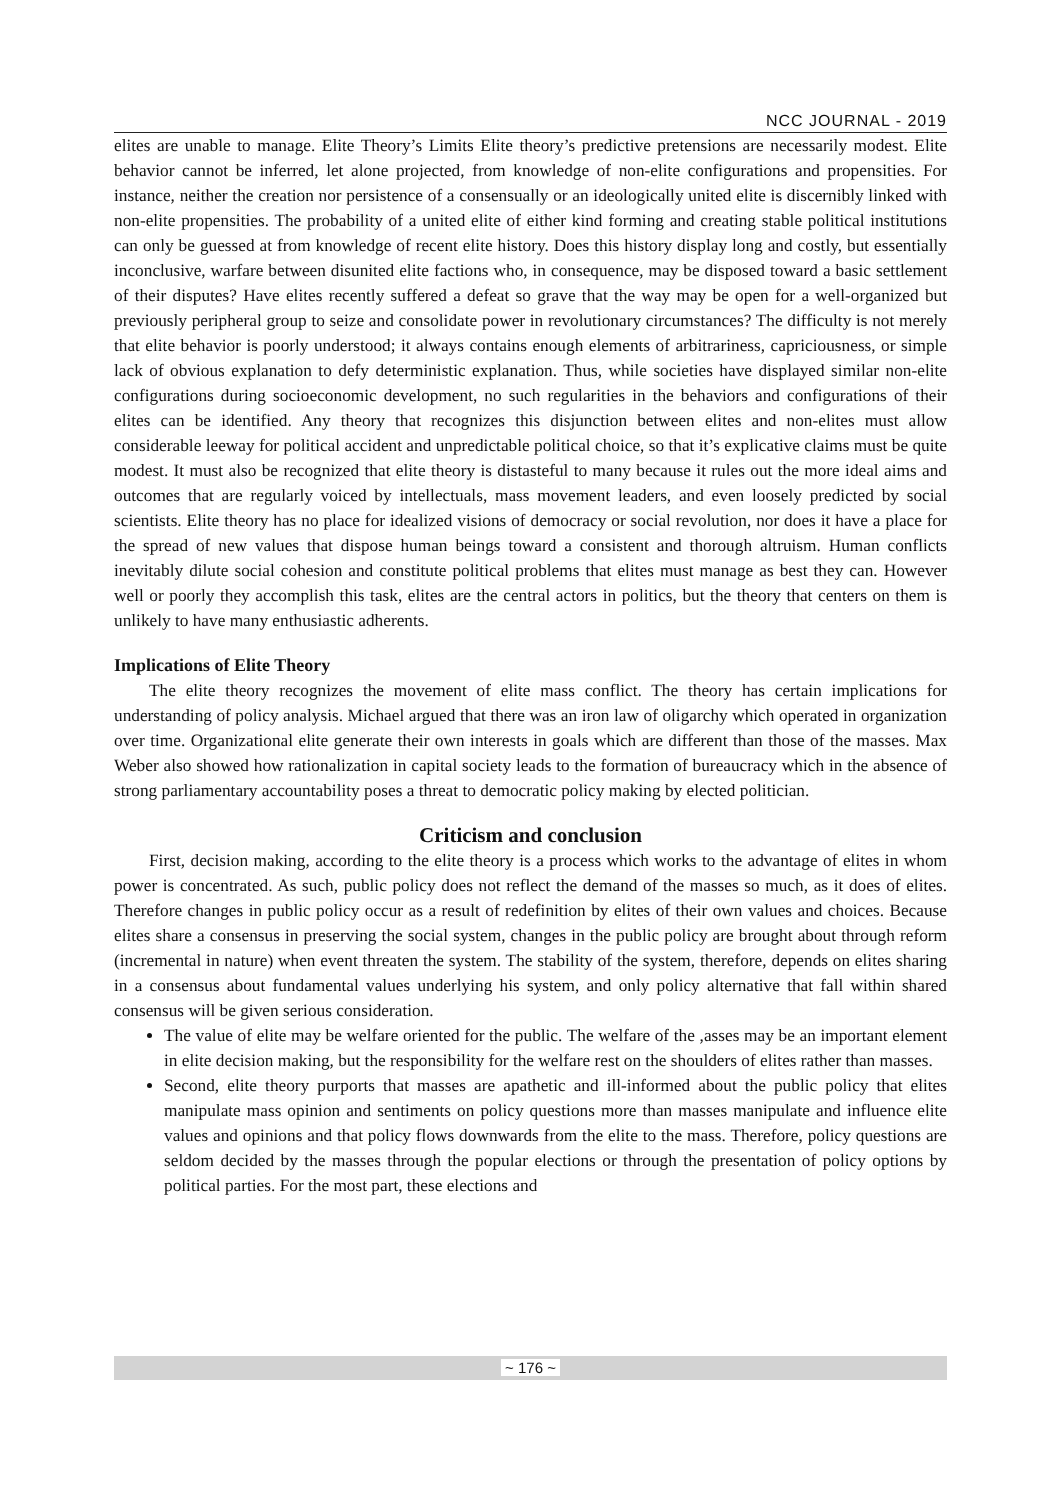NCC JOURNAL - 2019
elites are unable to manage. Elite Theory’s Limits Elite theory’s predictive pretensions are necessarily modest. Elite behavior cannot be inferred, let alone projected, from knowledge of non-elite configurations and propensities. For instance, neither the creation nor persistence of a consensually or an ideologically united elite is discernibly linked with non-elite propensities. The probability of a united elite of either kind forming and creating stable political institutions can only be guessed at from knowledge of recent elite history. Does this history display long and costly, but essentially inconclusive, warfare between disunited elite factions who, in consequence, may be disposed toward a basic settlement of their disputes? Have elites recently suffered a defeat so grave that the way may be open for a well-organized but previously peripheral group to seize and consolidate power in revolutionary circumstances? The difficulty is not merely that elite behavior is poorly understood; it always contains enough elements of arbitrariness, capriciousness, or simple lack of obvious explanation to defy deterministic explanation. Thus, while societies have displayed similar non-elite configurations during socioeconomic development, no such regularities in the behaviors and configurations of their elites can be identified. Any theory that recognizes this disjunction between elites and non-elites must allow considerable leeway for political accident and unpredictable political choice, so that it’s explicative claims must be quite modest. It must also be recognized that elite theory is distasteful to many because it rules out the more ideal aims and outcomes that are regularly voiced by intellectuals, mass movement leaders, and even loosely predicted by social scientists. Elite theory has no place for idealized visions of democracy or social revolution, nor does it have a place for the spread of new values that dispose human beings toward a consistent and thorough altruism. Human conflicts inevitably dilute social cohesion and constitute political problems that elites must manage as best they can. However well or poorly they accomplish this task, elites are the central actors in politics, but the theory that centers on them is unlikely to have many enthusiastic adherents.
Implications of Elite Theory
The elite theory recognizes the movement of elite mass conflict. The theory has certain implications for understanding of policy analysis. Michael argued that there was an iron law of oligarchy which operated in organization over time. Organizational elite generate their own interests in goals which are different than those of the masses. Max Weber also showed how rationalization in capital society leads to the formation of bureaucracy which in the absence of strong parliamentary accountability poses a threat to democratic policy making by elected politician.
Criticism and conclusion
First, decision making, according to the elite theory is a process which works to the advantage of elites in whom power is concentrated. As such, public policy does not reflect the demand of the masses so much, as it does of elites. Therefore changes in public policy occur as a result of redefinition by elites of their own values and choices. Because elites share a consensus in preserving the social system, changes in the public policy are brought about through reform (incremental in nature) when event threaten the system. The stability of the system, therefore, depends on elites sharing in a consensus about fundamental values underlying his system, and only policy alternative that fall within shared consensus will be given serious consideration.
The value of elite may be welfare oriented for the public. The welfare of the ,asses may be an important element in elite decision making, but the responsibility for the welfare rest on the shoulders of elites rather than masses.
Second, elite theory purports that masses are apathetic and ill-informed about the public policy that elites manipulate mass opinion and sentiments on policy questions more than masses manipulate and influence elite values and opinions and that policy flows downwards from the elite to the mass. Therefore, policy questions are seldom decided by the masses through the popular elections or through the presentation of policy options by political parties. For the most part, these elections and
~ 176 ~